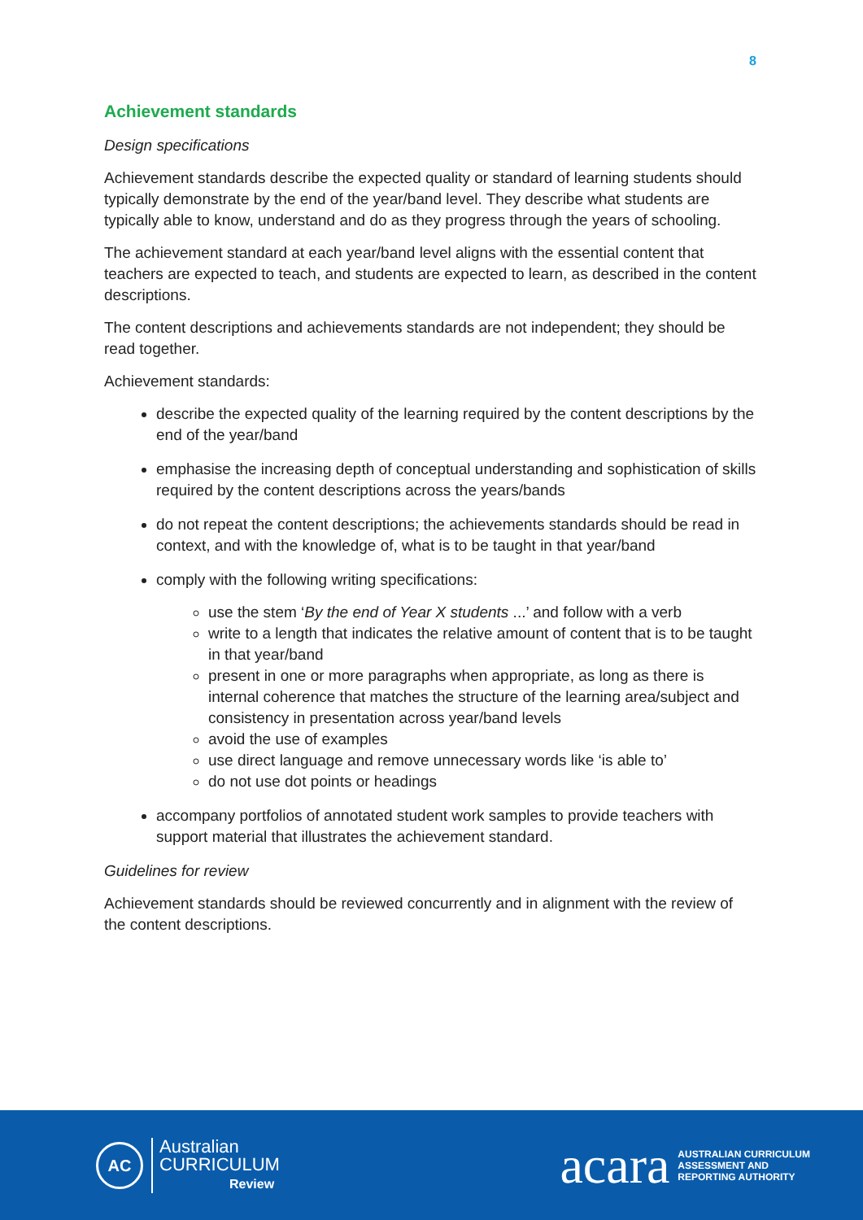8
Achievement standards
Design specifications
Achievement standards describe the expected quality or standard of learning students should typically demonstrate by the end of the year/band level. They describe what students are typically able to know, understand and do as they progress through the years of schooling.
The achievement standard at each year/band level aligns with the essential content that teachers are expected to teach, and students are expected to learn, as described in the content descriptions.
The content descriptions and achievements standards are not independent; they should be read together.
Achievement standards:
describe the expected quality of the learning required by the content descriptions by the end of the year/band
emphasise the increasing depth of conceptual understanding and sophistication of skills required by the content descriptions across the years/bands
do not repeat the content descriptions; the achievements standards should be read in context, and with the knowledge of, what is to be taught in that year/band
comply with the following writing specifications:
use the stem ‘By the end of Year X students ...’ and follow with a verb
write to a length that indicates the relative amount of content that is to be taught in that year/band
present in one or more paragraphs when appropriate, as long as there is internal coherence that matches the structure of the learning area/subject and consistency in presentation across year/band levels
avoid the use of examples
use direct language and remove unnecessary words like ‘is able to’
do not use dot points or headings
accompany portfolios of annotated student work samples to provide teachers with support material that illustrates the achievement standard.
Guidelines for review
Achievement standards should be reviewed concurrently and in alignment with the review of the content descriptions.
AC
Australian
CURRICULUM
Review
acara AUSTRALIAN CURRICULUM
ASSESSMENT AND
REPORTING AUTHORITY